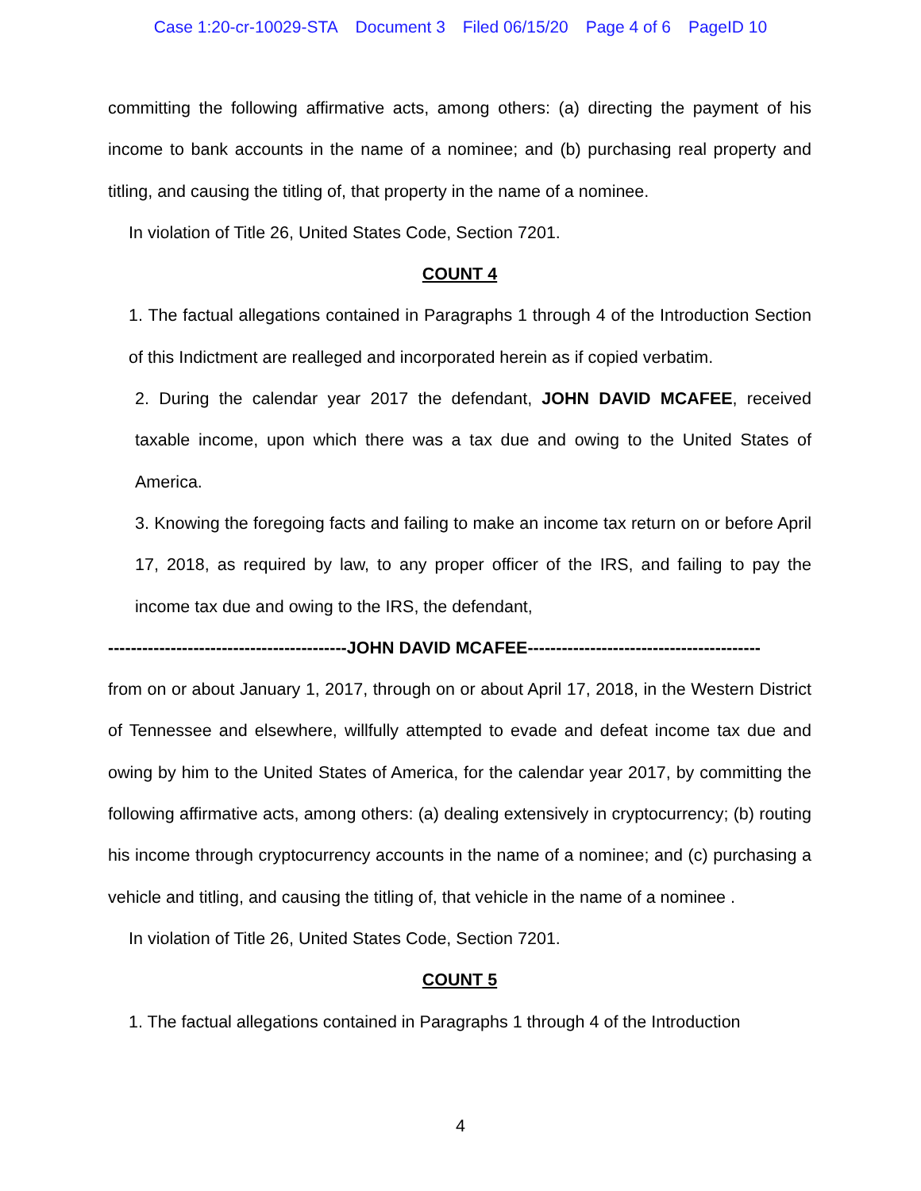Case 1:20-cr-10029-STA Document 3 Filed 06/15/20 Page 4 of 6 PageID 10
committing the following affirmative acts, among others: (a) directing the payment of his income to bank accounts in the name of a nominee; and (b) purchasing real property and titling, and causing the titling of, that property in the name of a nominee.
In violation of Title 26, United States Code, Section 7201.
COUNT 4
1. The factual allegations contained in Paragraphs 1 through 4 of the Introduction Section of this Indictment are realleged and incorporated herein as if copied verbatim.
2. During the calendar year 2017 the defendant, JOHN DAVID MCAFEE, received taxable income, upon which there was a tax due and owing to the United States of America.
3. Knowing the foregoing facts and failing to make an income tax return on or before April 17, 2018, as required by law, to any proper officer of the IRS, and failing to pay the income tax due and owing to the IRS, the defendant,
------------------------------------------JOHN DAVID MCAFEE-----------------------------------------
from on or about January 1, 2017, through on or about April 17, 2018, in the Western District of Tennessee and elsewhere, willfully attempted to evade and defeat income tax due and owing by him to the United States of America, for the calendar year 2017, by committing the following affirmative acts, among others: (a) dealing extensively in cryptocurrency; (b) routing his income through cryptocurrency accounts in the name of a nominee; and (c) purchasing a vehicle and titling, and causing the titling of, that vehicle in the name of a nominee .
In violation of Title 26, United States Code, Section 7201.
COUNT 5
1. The factual allegations contained in Paragraphs 1 through 4 of the Introduction
4